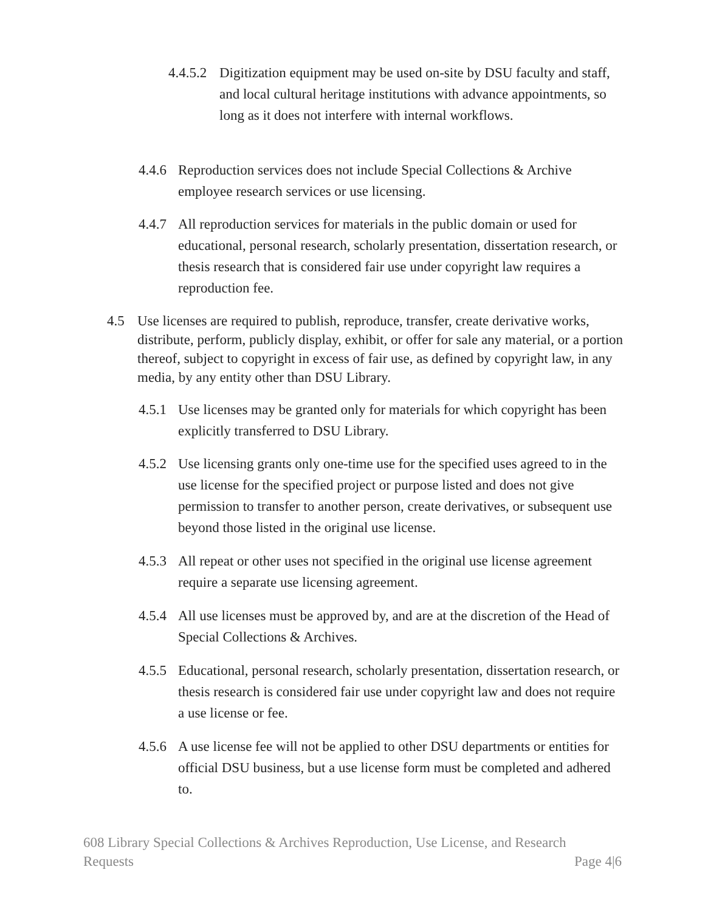4.4.5.2
Digitization equipment may be used on-site by DSU faculty and staff, and local cultural heritage institutions with advance appointments, so long as it does not interfere with internal workflows.
4.4.6
Reproduction services does not include Special Collections & Archive employee research services or use licensing.
4.4.7
All reproduction services for materials in the public domain or used for educational, personal research, scholarly presentation, dissertation research, or thesis research that is considered fair use under copyright law requires a reproduction fee.
4.5 Use licenses are required to publish, reproduce, transfer, create derivative works, distribute, perform, publicly display, exhibit, or offer for sale any material, or a portion thereof, subject to copyright in excess of fair use, as defined by copyright law, in any media, by any entity other than DSU Library.
4.5.1
Use licenses may be granted only for materials for which copyright has been explicitly transferred to DSU Library.
4.5.2
Use licensing grants only one-time use for the specified uses agreed to in the use license for the specified project or purpose listed and does not give permission to transfer to another person, create derivatives, or subsequent use beyond those listed in the original use license.
4.5.3
All repeat or other uses not specified in the original use license agreement require a separate use licensing agreement.
4.5.4
All use licenses must be approved by, and are at the discretion of the Head of Special Collections & Archives.
4.5.5
Educational, personal research, scholarly presentation, dissertation research, or thesis research is considered fair use under copyright law and does not require a use license or fee.
4.5.6
A use license fee will not be applied to other DSU departments or entities for official DSU business, but a use license form must be completed and adhered to.
608 Library Special Collections & Archives Reproduction, Use License, and Research
Requests Page 4|6